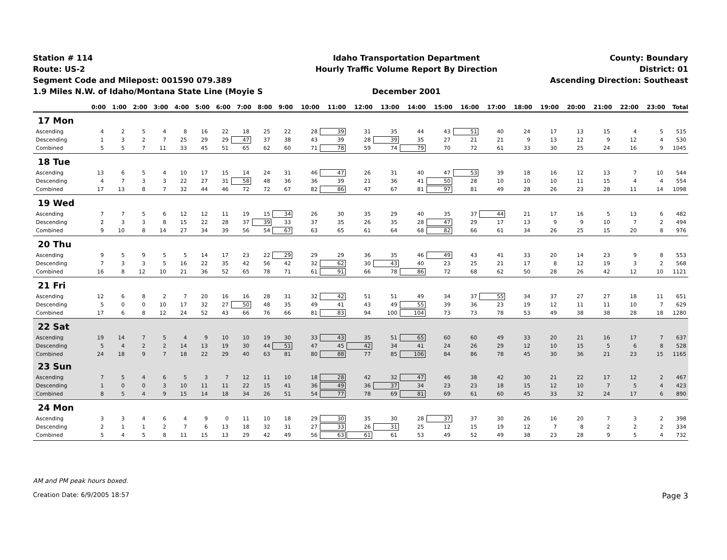Station # 114
Route: US-2
Segment Code and Milepost: 001590 079.389
1.9 Miles N.W. of Idaho/Montana State Line (Moyie S
Idaho Transportation Department
Hourly Traffic Volume Report By Direction
December 2001
County: Boundary
District: 01
Ascending Direction: Southeast
| | 0:00 | 1:00 | 2:00 | 3:00 | 4:00 | 5:00 | 6:00 | 7:00 | 8:00 | 9:00 | 10:00 | 11:00 | 12:00 | 13:00 | 14:00 | 15:00 | 16:00 | 17:00 | 18:00 | 19:00 | 20:00 | 21:00 | 22:00 | 23:00 | Total |
| --- | --- | --- | --- | --- | --- | --- | --- | --- | --- | --- | --- | --- | --- | --- | --- | --- | --- | --- | --- | --- | --- | --- | --- | --- | --- |
| 17 Mon | | | | | | | | | | | | | | | | | | | | | | | | | |
| Ascending | 4 | 2 | 5 | 4 | 8 | 16 | 22 | 18 | 25 | 22 | 28 | 39 | 31 | 35 | 44 | 43 | 51 | 40 | 24 | 17 | 13 | 15 | 4 | 5 | 515 |
| Descending | 1 | 3 | 2 | 7 | 25 | 29 | 29 | 47 | 37 | 38 | 43 | 39 | 28 | 39 | 35 | 27 | 21 | 21 | 9 | 13 | 12 | 9 | 12 | 4 | 530 |
| Combined | 5 | 5 | 7 | 11 | 33 | 45 | 51 | 65 | 62 | 60 | 71 | 78 | 59 | 74 | 79 | 70 | 72 | 61 | 33 | 30 | 25 | 24 | 16 | 9 | 1045 |
| 18 Tue | | | | | | | | | | | | | | | | | | | | | | | | | |
| Ascending | 13 | 6 | 5 | 4 | 10 | 17 | 15 | 14 | 24 | 31 | 46 | 47 | 26 | 31 | 40 | 47 | 53 | 39 | 18 | 16 | 12 | 13 | 7 | 10 | 544 |
| Descending | 4 | 7 | 3 | 3 | 22 | 27 | 31 | 58 | 48 | 36 | 36 | 39 | 21 | 36 | 41 | 50 | 28 | 10 | 10 | 10 | 11 | 15 | 4 | 4 | 554 |
| Combined | 17 | 13 | 8 | 7 | 32 | 44 | 46 | 72 | 72 | 67 | 82 | 86 | 47 | 67 | 81 | 97 | 81 | 49 | 28 | 26 | 23 | 28 | 11 | 14 | 1098 |
| 19 Wed | | | | | | | | | | | | | | | | | | | | | | | | | |
| Ascending | 7 | 7 | 5 | 6 | 12 | 12 | 11 | 19 | 15 | 34 | 26 | 30 | 35 | 29 | 40 | 35 | 37 | 44 | 21 | 17 | 16 | 5 | 13 | 6 | 482 |
| Descending | 2 | 3 | 3 | 8 | 15 | 22 | 28 | 37 | 39 | 33 | 37 | 35 | 26 | 35 | 28 | 47 | 29 | 17 | 13 | 9 | 9 | 10 | 7 | 2 | 494 |
| Combined | 9 | 10 | 8 | 14 | 27 | 34 | 39 | 56 | 54 | 67 | 63 | 65 | 61 | 64 | 68 | 82 | 66 | 61 | 34 | 26 | 25 | 15 | 20 | 8 | 976 |
| 20 Thu | | | | | | | | | | | | | | | | | | | | | | | | | |
| Ascending | 9 | 5 | 9 | 5 | 5 | 14 | 17 | 23 | 22 | 29 | 29 | 29 | 36 | 35 | 46 | 49 | 43 | 41 | 33 | 20 | 14 | 23 | 9 | 8 | 553 |
| Descending | 7 | 3 | 3 | 5 | 16 | 22 | 35 | 42 | 56 | 42 | 32 | 62 | 30 | 43 | 40 | 23 | 25 | 21 | 17 | 8 | 12 | 19 | 3 | 2 | 568 |
| Combined | 16 | 8 | 12 | 10 | 21 | 36 | 52 | 65 | 78 | 71 | 61 | 91 | 66 | 78 | 86 | 72 | 68 | 62 | 50 | 28 | 26 | 42 | 12 | 10 | 1121 |
| 21 Fri | | | | | | | | | | | | | | | | | | | | | | | | | |
| Ascending | 12 | 6 | 8 | 2 | 7 | 20 | 16 | 16 | 28 | 31 | 32 | 42 | 51 | 51 | 49 | 34 | 37 | 55 | 34 | 37 | 27 | 27 | 18 | 11 | 651 |
| Descending | 5 | 0 | 0 | 10 | 17 | 32 | 27 | 50 | 48 | 35 | 49 | 41 | 43 | 49 | 55 | 39 | 36 | 23 | 19 | 12 | 11 | 11 | 10 | 7 | 629 |
| Combined | 17 | 6 | 8 | 12 | 24 | 52 | 43 | 66 | 76 | 66 | 81 | 83 | 94 | 100 | 104 | 73 | 73 | 78 | 53 | 49 | 38 | 38 | 28 | 18 | 1280 |
| 22 Sat | | | | | | | | | | | | | | | | | | | | | | | | | |
| Ascending | 19 | 14 | 7 | 5 | 4 | 9 | 10 | 10 | 19 | 30 | 33 | 43 | 35 | 51 | 65 | 60 | 60 | 49 | 33 | 20 | 21 | 16 | 17 | 7 | 637 |
| Descending | 5 | 4 | 2 | 2 | 14 | 13 | 19 | 30 | 44 | 51 | 47 | 45 | 42 | 34 | 41 | 24 | 26 | 29 | 12 | 10 | 15 | 5 | 6 | 8 | 528 |
| Combined | 24 | 18 | 9 | 7 | 18 | 22 | 29 | 40 | 63 | 81 | 80 | 88 | 77 | 85 | 106 | 84 | 86 | 78 | 45 | 30 | 36 | 21 | 23 | 15 | 1165 |
| 23 Sun | | | | | | | | | | | | | | | | | | | | | | | | | |
| Ascending | 7 | 5 | 4 | 6 | 5 | 3 | 7 | 12 | 11 | 10 | 18 | 28 | 42 | 32 | 47 | 46 | 38 | 42 | 30 | 21 | 22 | 17 | 12 | 2 | 467 |
| Descending | 1 | 0 | 0 | 3 | 10 | 11 | 11 | 22 | 15 | 41 | 36 | 49 | 36 | 37 | 34 | 23 | 23 | 18 | 15 | 12 | 10 | 7 | 5 | 4 | 423 |
| Combined | 8 | 5 | 4 | 9 | 15 | 14 | 18 | 34 | 26 | 51 | 54 | 77 | 78 | 69 | 81 | 69 | 61 | 60 | 45 | 33 | 32 | 24 | 17 | 6 | 890 |
| 24 Mon | | | | | | | | | | | | | | | | | | | | | | | | | |
| Ascending | 3 | 3 | 4 | 6 | 4 | 9 | 0 | 11 | 10 | 18 | 29 | 30 | 35 | 30 | 28 | 37 | 37 | 30 | 26 | 16 | 20 | 7 | 3 | 2 | 398 |
| Descending | 2 | 1 | 1 | 2 | 7 | 6 | 13 | 18 | 32 | 31 | 27 | 33 | 26 | 31 | 25 | 12 | 15 | 19 | 12 | 7 | 8 | 2 | 2 | 2 | 334 |
| Combined | 5 | 4 | 5 | 8 | 11 | 15 | 13 | 29 | 42 | 49 | 56 | 63 | 61 | 61 | 53 | 49 | 52 | 49 | 38 | 23 | 28 | 9 | 5 | 4 | 732 |
AM and PM peak hours boxed.
Creation Date: 6/9/2005 18:57 Page 3